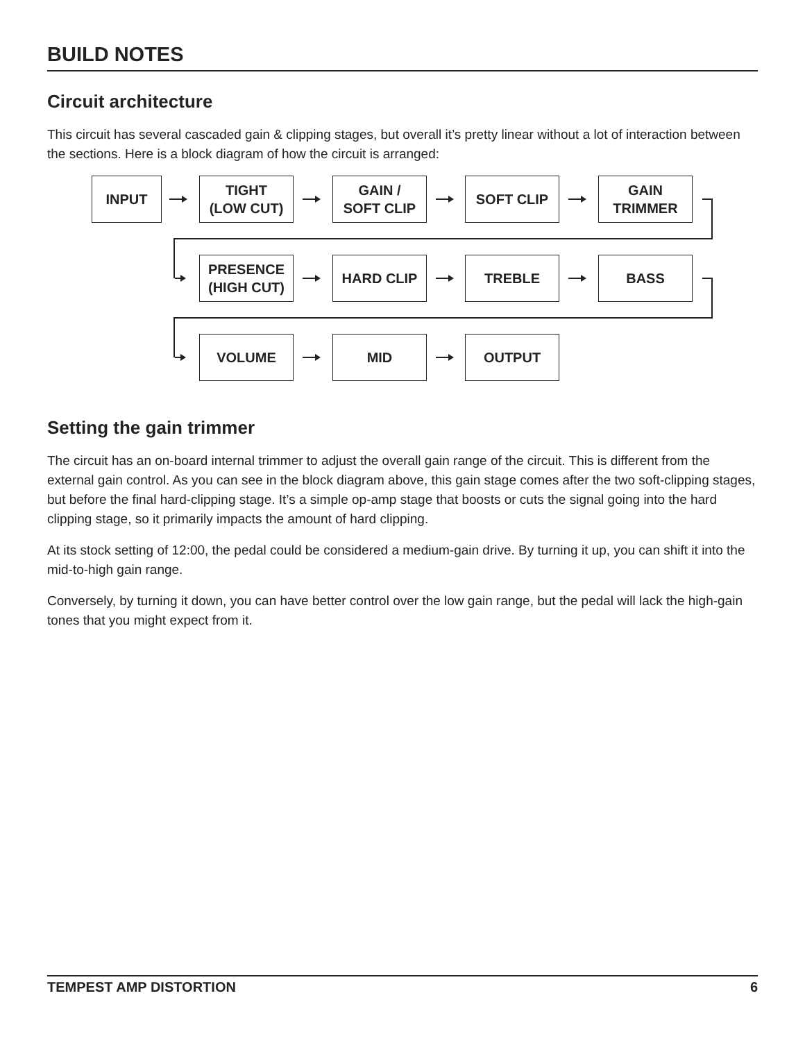BUILD NOTES
Circuit architecture
This circuit has several cascaded gain & clipping stages, but overall it’s pretty linear without a lot of interaction between the sections. Here is a block diagram of how the circuit is arranged:
INPUT
TIGHT
(LOW CUT)
GAIN /
SOFT CLIP
SOFT CLIP
GAIN
TRIMMER
PRESENCE
(HIGH CUT)
HARD CLIP TREBLE BASS
VOLUME MID OUTPUT
Setting the gain trimmer
The circuit has an on-board internal trimmer to adjust the overall gain range of the circuit. This is different from the external gain control. As you can see in the block diagram above, this gain stage comes after the two soft-clipping stages, but before the final hard-clipping stage. It’s a simple op-amp stage that boosts or cuts the signal going into the hard clipping stage, so it primarily impacts the amount of hard clipping.
At its stock setting of 12:00, the pedal could be considered a medium-gain drive. By turning it up, you can shift it into the mid-to-high gain range.
Conversely, by turning it down, you can have better control over the low gain range, but the pedal will lack the high-gain tones that you might expect from it.
TEMPEST AMP DISTORTION 6